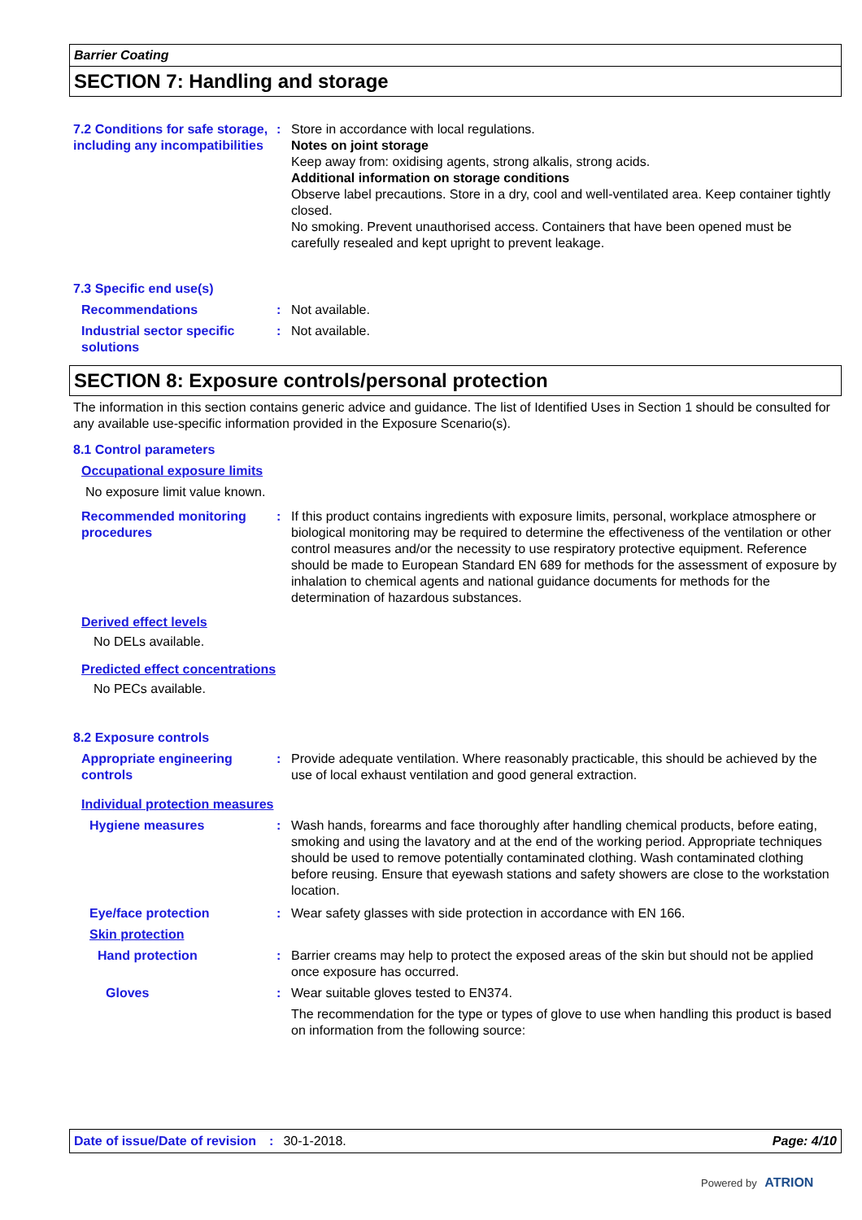Barrier Coating
SECTION 7: Handling and storage
7.2 Conditions for safe storage, including any incompatibilities
: Store in accordance with local regulations.
Notes on joint storage
Keep away from: oxidising agents, strong alkalis, strong acids.
Additional information on storage conditions
Observe label precautions. Store in a dry, cool and well-ventilated area. Keep container tightly closed.
No smoking. Prevent unauthorised access. Containers that have been opened must be carefully resealed and kept upright to prevent leakage.
7.3 Specific end use(s)
Recommendations : Not available.
Industrial sector specific solutions
: Not available.
SECTION 8: Exposure controls/personal protection
The information in this section contains generic advice and guidance. The list of Identified Uses in Section 1 should be consulted for any available use-specific information provided in the Exposure Scenario(s).
8.1 Control parameters
Occupational exposure limits
No exposure limit value known.
Recommended monitoring procedures
: If this product contains ingredients with exposure limits, personal, workplace atmosphere or biological monitoring may be required to determine the effectiveness of the ventilation or other control measures and/or the necessity to use respiratory protective equipment. Reference should be made to European Standard EN 689 for methods for the assessment of exposure by inhalation to chemical agents and national guidance documents for methods for the determination of hazardous substances.
Derived effect levels
No DELs available.
Predicted effect concentrations
No PECs available.
8.2 Exposure controls
Appropriate engineering controls
: Provide adequate ventilation. Where reasonably practicable, this should be achieved by the use of local exhaust ventilation and good general extraction.
Individual protection measures
Hygiene measures : Wash hands, forearms and face thoroughly after handling chemical products, before eating, smoking and using the lavatory and at the end of the working period. Appropriate techniques should be used to remove potentially contaminated clothing. Wash contaminated clothing before reusing. Ensure that eyewash stations and safety showers are close to the workstation location.
Eye/face protection : Wear safety glasses with side protection in accordance with EN 166.
Skin protection
Hand protection : Barrier creams may help to protect the exposed areas of the skin but should not be applied once exposure has occurred.
Gloves : Wear suitable gloves tested to EN374.
The recommendation for the type or types of glove to use when handling this product is based on information from the following source:
Date of issue/Date of revision: 30-1-2018. Page: 4/10
Powered by ATRION